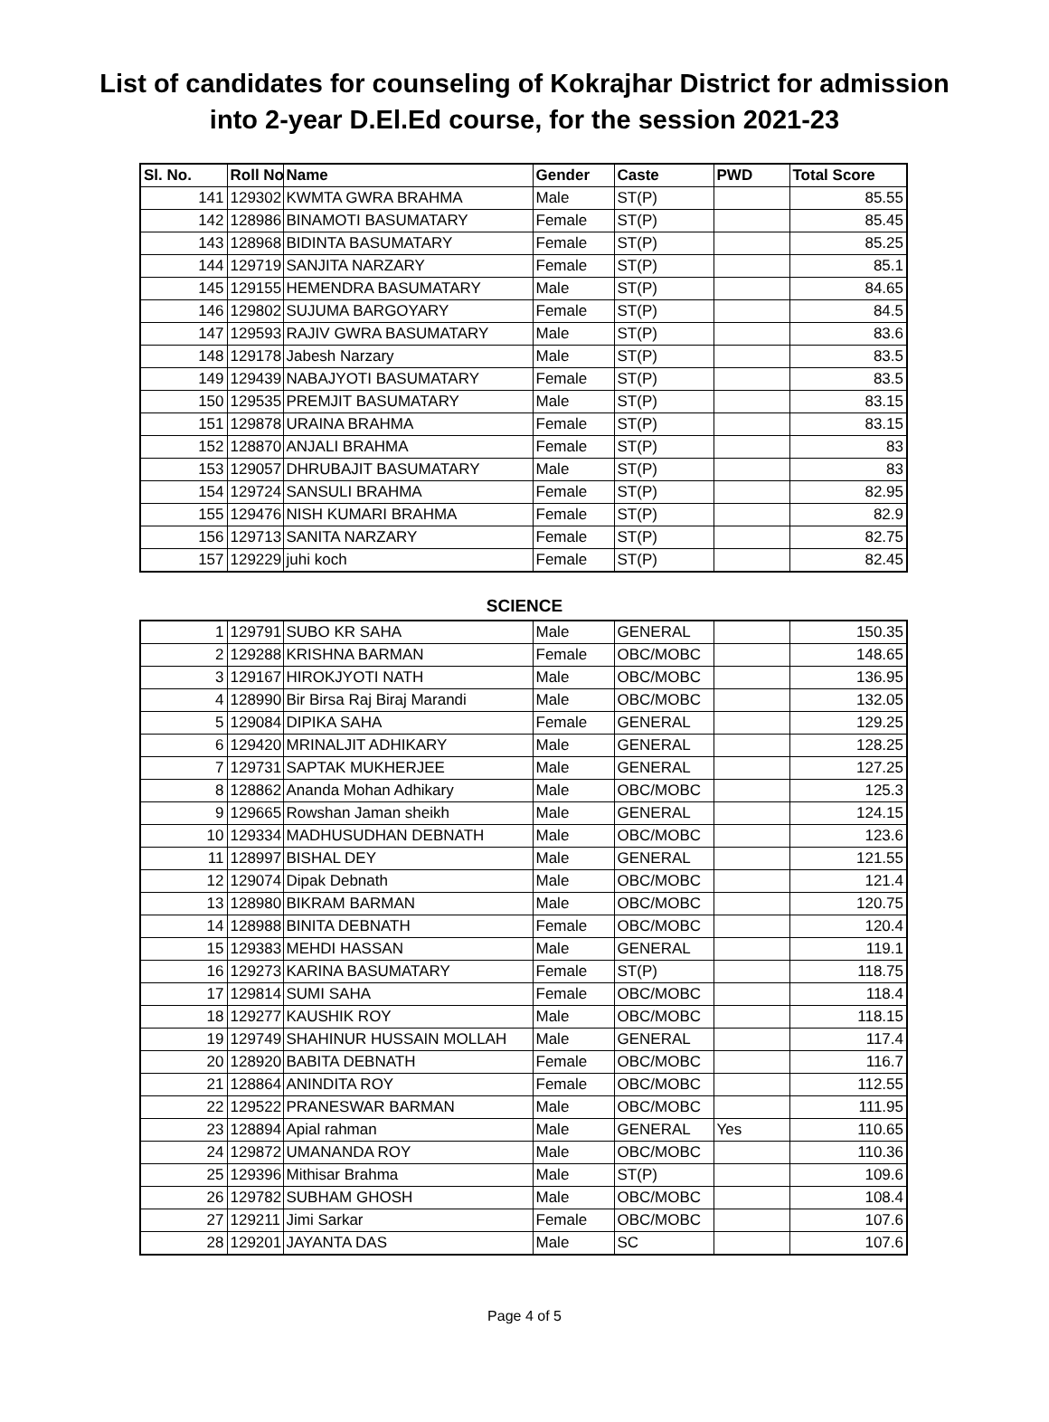List of candidates for counseling of Kokrajhar District for admission
into 2-year D.El.Ed course, for the session 2021-23
| Sl. No. | Roll No | Name | Gender | Caste | PWD | Total Score |
| --- | --- | --- | --- | --- | --- | --- |
| 141 | 129302 | KWMTA GWRA BRAHMA | Male | ST(P) | | 85.55 |
| 142 | 128986 | BINAMOTI BASUMATARY | Female | ST(P) | | 85.45 |
| 143 | 128968 | BIDINTA BASUMATARY | Female | ST(P) | | 85.25 |
| 144 | 129719 | SANJITA NARZARY | Female | ST(P) | | 85.1 |
| 145 | 129155 | HEMENDRA BASUMATARY | Male | ST(P) | | 84.65 |
| 146 | 129802 | SUJUMA BARGOYARY | Female | ST(P) | | 84.5 |
| 147 | 129593 | RAJIV GWRA BASUMATARY | Male | ST(P) | | 83.6 |
| 148 | 129178 | Jabesh Narzary | Male | ST(P) | | 83.5 |
| 149 | 129439 | NABAJYOTI BASUMATARY | Female | ST(P) | | 83.5 |
| 150 | 129535 | PREMJIT BASUMATARY | Male | ST(P) | | 83.15 |
| 151 | 129878 | URAINA BRAHMA | Female | ST(P) | | 83.15 |
| 152 | 128870 | ANJALI BRAHMA | Female | ST(P) | | 83 |
| 153 | 129057 | DHRUBAJIT BASUMATARY | Male | ST(P) | | 83 |
| 154 | 129724 | SANSULI BRAHMA | Female | ST(P) | | 82.95 |
| 155 | 129476 | NISH KUMARI BRAHMA | Female | ST(P) | | 82.9 |
| 156 | 129713 | SANITA NARZARY | Female | ST(P) | | 82.75 |
| 157 | 129229 | juhi koch | Female | ST(P) | | 82.45 |
SCIENCE
| 1 | 129791 | SUBO KR SAHA | Male | GENERAL | | 150.35 |
| 2 | 129288 | KRISHNA BARMAN | Female | OBC/MOBC | | 148.65 |
| 3 | 129167 | HIROKJYOTI NATH | Male | OBC/MOBC | | 136.95 |
| 4 | 128990 | Bir Birsa Raj Biraj Marandi | Male | OBC/MOBC | | 132.05 |
| 5 | 129084 | DIPIKA SAHA | Female | GENERAL | | 129.25 |
| 6 | 129420 | MRINALJIT ADHIKARY | Male | GENERAL | | 128.25 |
| 7 | 129731 | SAPTAK MUKHERJEE | Male | GENERAL | | 127.25 |
| 8 | 128862 | Ananda Mohan Adhikary | Male | OBC/MOBC | | 125.3 |
| 9 | 129665 | Rowshan Jaman sheikh | Male | GENERAL | | 124.15 |
| 10 | 129334 | MADHUSUDHAN DEBNATH | Male | OBC/MOBC | | 123.6 |
| 11 | 128997 | BISHAL DEY | Male | GENERAL | | 121.55 |
| 12 | 129074 | Dipak Debnath | Male | OBC/MOBC | | 121.4 |
| 13 | 128980 | BIKRAM BARMAN | Male | OBC/MOBC | | 120.75 |
| 14 | 128988 | BINITA DEBNATH | Female | OBC/MOBC | | 120.4 |
| 15 | 129383 | MEHDI HASSAN | Male | GENERAL | | 119.1 |
| 16 | 129273 | KARINA BASUMATARY | Female | ST(P) | | 118.75 |
| 17 | 129814 | SUMI SAHA | Female | OBC/MOBC | | 118.4 |
| 18 | 129277 | KAUSHIK ROY | Male | OBC/MOBC | | 118.15 |
| 19 | 129749 | SHAHINUR HUSSAIN MOLLAH | Male | GENERAL | | 117.4 |
| 20 | 128920 | BABITA DEBNATH | Female | OBC/MOBC | | 116.7 |
| 21 | 128864 | ANINDITA ROY | Female | OBC/MOBC | | 112.55 |
| 22 | 129522 | PRANESWAR BARMAN | Male | OBC/MOBC | | 111.95 |
| 23 | 128894 | Apial rahman | Male | GENERAL | Yes | 110.65 |
| 24 | 129872 | UMANANDA ROY | Male | OBC/MOBC | | 110.36 |
| 25 | 129396 | Mithisar Brahma | Male | ST(P) | | 109.6 |
| 26 | 129782 | SUBHAM GHOSH | Male | OBC/MOBC | | 108.4 |
| 27 | 129211 | Jimi Sarkar | Female | OBC/MOBC | | 107.6 |
| 28 | 129201 | JAYANTA DAS | Male | SC | | 107.6 |
Page 4 of 5